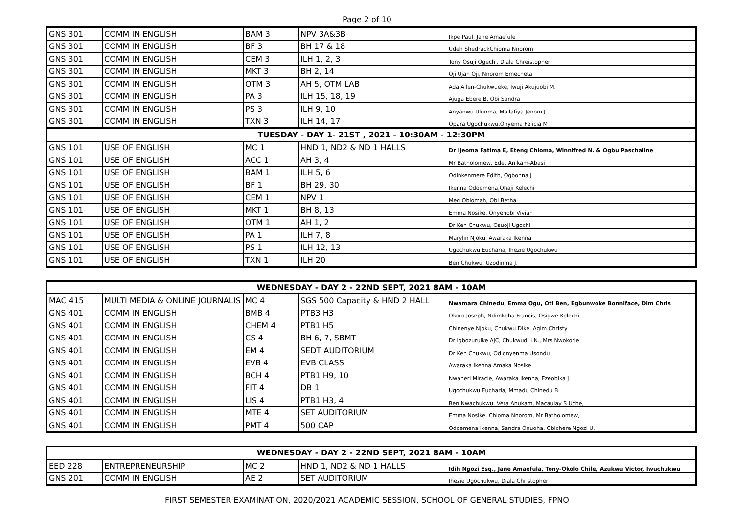Page 2 of 10
| GNS 301 | COMM IN ENGLISH | BAM 3 | NPV 3A&3B | Ikpe Paul, Jane Amaefule |
| GNS 301 | COMM IN ENGLISH | BF 3 | BH 17 & 18 | Udeh ShedrackChioma Nnorom |
| GNS 301 | COMM IN ENGLISH | CEM 3 | ILH 1, 2, 3 | Tony Osuji Ogechi, Diala Chreistopher |
| GNS 301 | COMM IN ENGLISH | MKT 3 | BH 2, 14 | Oji Ujah Oji, Nnorom Emecheta |
| GNS 301 | COMM IN ENGLISH | OTM 3 | AH 5, OTM LAB | Ada Allen-Chukwueke, Iwuji Akujuobi M. |
| GNS 301 | COMM IN ENGLISH | PA 3 | ILH 15, 18, 19 | Ajuga Ebere B, Obi Sandra |
| GNS 301 | COMM IN ENGLISH | PS 3 | ILH 9, 10 | Anyanwu Ulunma, Mailafiya Jenom J |
| GNS 301 | COMM IN ENGLISH | TXN 3 | ILH 14, 17 | Opara Ugochukwu.Onyema Felicia M |
| TUESDAY - DAY 1- 21ST , 2021 - 10:30AM - 12:30PM | | | | |
| GNS 101 | USE OF ENGLISH | MC 1 | HND 1, ND2 & ND 1 HALLS | Dr Ijeoma Fatima E, Eteng Chioma, Winnifred N. & Ogbu Paschaline |
| GNS 101 | USE OF ENGLISH | ACC 1 | AH 3, 4 | Mr Batholomew, Edet Anikam-Abasi |
| GNS 101 | USE OF ENGLISH | BAM 1 | ILH 5, 6 | Odinkenmere Edith, Ogbonna J |
| GNS 101 | USE OF ENGLISH | BF 1 | BH 29, 30 | Ikenna Odoemena,Ohaji Kelechi |
| GNS 101 | USE OF ENGLISH | CEM 1 | NPV 1 | Meg Obiomah, Obi Bethal |
| GNS 101 | USE OF ENGLISH | MKT 1 | BH 8, 13 | Emma Nosike, Onyenobi Vivian |
| GNS 101 | USE OF ENGLISH | OTM 1 | AH 1, 2 | Dr Ken Chukwu, Osuoji Ugochi |
| GNS 101 | USE OF ENGLISH | PA 1 | ILH 7, 8 | Marylin Njoku, Awaraka Ikenna |
| GNS 101 | USE OF ENGLISH | PS 1 | ILH 12, 13 | Ugochukwu Eucharia, Ihezie Ugochukwu |
| GNS 101 | USE OF ENGLISH | TXN 1 | ILH 20 | Ben Chukwu, Uzodinma J. |
| WEDNESDAY - DAY 2 - 22ND SEPT, 2021 8AM - 10AM | | | | |
| MAC 415 | MULTI MEDIA & ONLINE JOURNALIS | MC 4 | SGS 500 Capacity & HND 2 HALL | Nwamara Chinedu, Emma Ogu, Oti Ben, Egbunwoke Bonniface, Dim Chris |
| GNS 401 | COMM IN ENGLISH | BMB 4 | PTB3 H3 | Okoro Joseph, Ndimkoha Francis, Osigwe Kelechi |
| GNS 401 | COMM IN ENGLISH | CHEM 4 | PTB1 H5 | Chinenye Njoku, Chukwu Dike, Agim Christy |
| GNS 401 | COMM IN ENGLISH | CS 4 | BH 6, 7, SBMT | Dr Igbozuruike AJC, Chukwudi I.N., Mrs Nwokorie |
| GNS 401 | COMM IN ENGLISH | EM 4 | SEDT AUDITORIUM | Dr Ken Chukwu, Odionyenma Usondu |
| GNS 401 | COMM IN ENGLISH | EVB 4 | EVB CLASS | Awaraka Ikenna Amaka Nosike |
| GNS 401 | COMM IN ENGLISH | BCH 4 | PTB1 H9, 10 | Nwaneri Miracle, Awaraka Ikenna, Ezeobika J. |
| GNS 401 | COMM IN ENGLISH | FIT 4 | DB 1 | Ugochukwu Eucharia, Mmadu Chinedu B. |
| GNS 401 | COMM IN ENGLISH | LIS 4 | PTB1 H3, 4 | Ben Nwachukwu, Vera Anukam, Macaulay S Uche, |
| GNS 401 | COMM IN ENGLISH | MTE 4 | SET AUDITORIUM | Emma Nosike, Chioma Nnorom, Mr Batholomew, |
| GNS 401 | COMM IN ENGLISH | PMT 4 | 500 CAP | Odoemena Ikenna, Sandra Onuoha, Obichere Ngozi U. |
| WEDNESDAY - DAY 2 - 22ND SEPT, 2021 8AM - 10AM | | | | |
| EED 228 | ENTREPRENEURSHIP | MC 2 | HND 1, ND2 & ND 1 HALLS | Idih Ngozi Esq., Jane Amaefula, Tony-Okolo Chile, Azukwu Victor, Iwuchukwu |
| GNS 201 | COMM IN ENGLISH | AE 2 | SET AUDITORIUM | Ihezie Ugochukwu, Diala Christopher |
FIRST SEMESTER EXAMINATION, 2020/2021 ACADEMIC SESSION, SCHOOL OF GENERAL STUDIES, FPNO